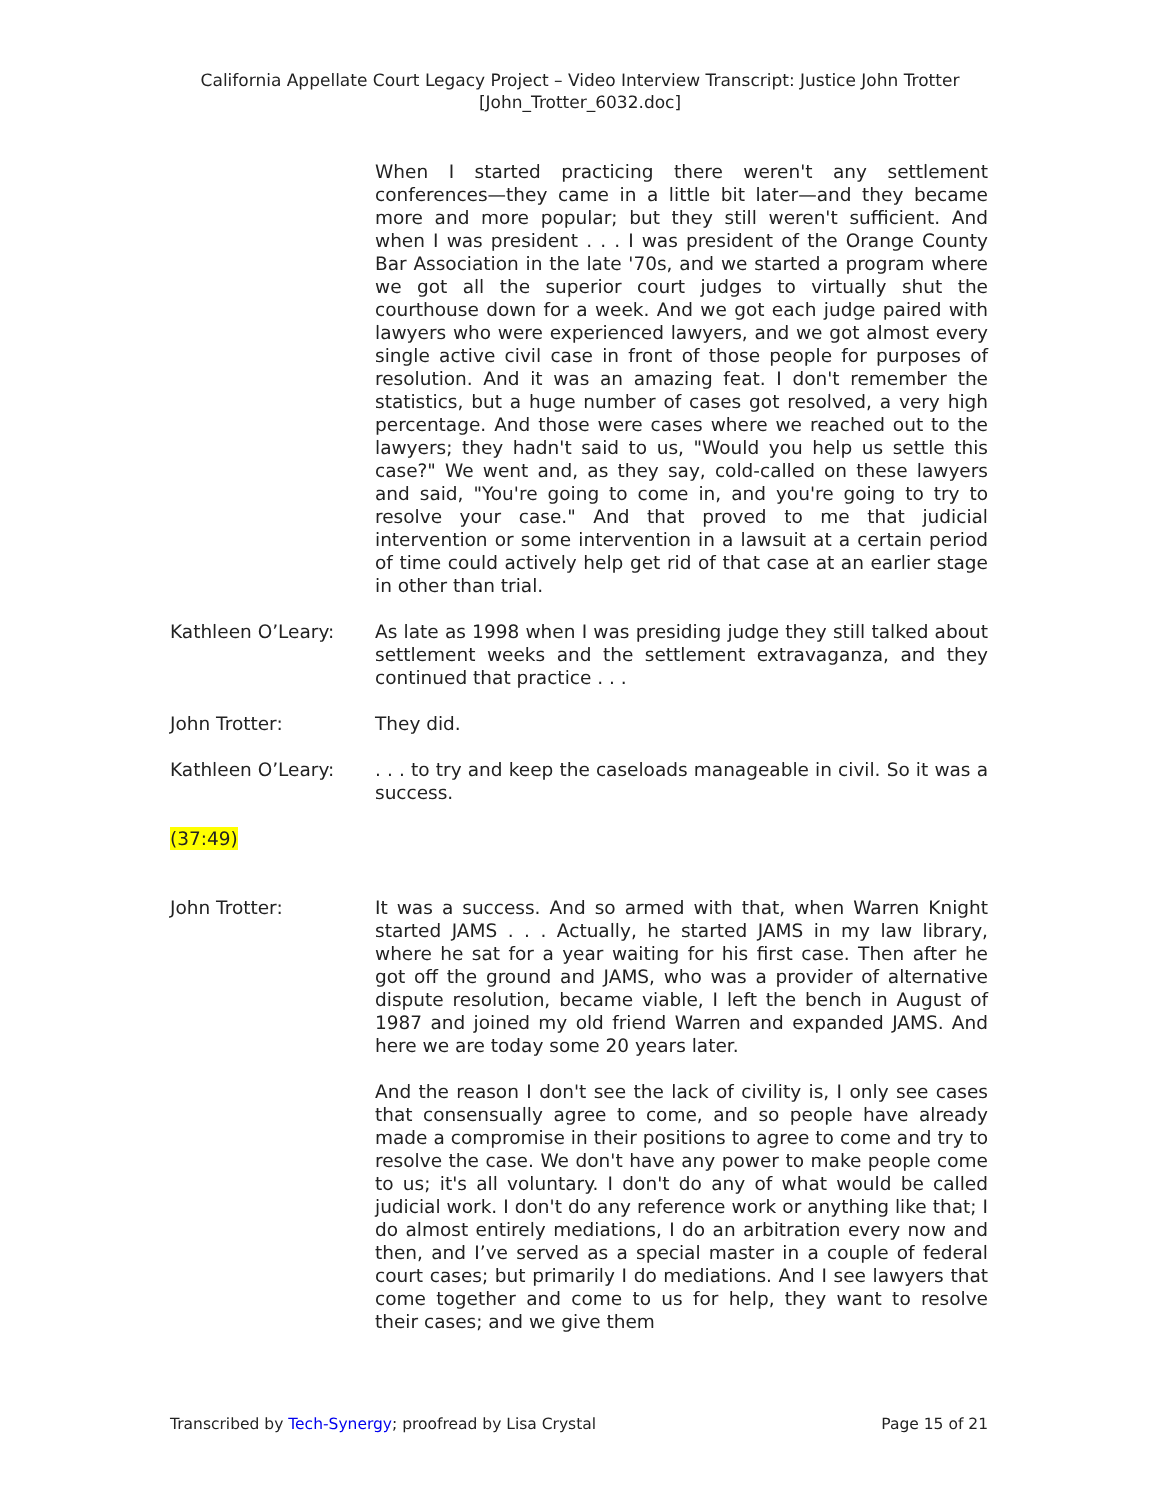California Appellate Court Legacy Project – Video Interview Transcript: Justice John Trotter
[John_Trotter_6032.doc]
When I started practicing there weren't any settlement conferences—they came in a little bit later—and they became more and more popular; but they still weren't sufficient. And when I was president . . . I was president of the Orange County Bar Association in the late '70s, and we started a program where we got all the superior court judges to virtually shut the courthouse down for a week. And we got each judge paired with lawyers who were experienced lawyers, and we got almost every single active civil case in front of those people for purposes of resolution. And it was an amazing feat. I don't remember the statistics, but a huge number of cases got resolved, a very high percentage. And those were cases where we reached out to the lawyers; they hadn't said to us, "Would you help us settle this case?" We went and, as they say, cold-called on these lawyers and said, "You're going to come in, and you're going to try to resolve your case." And that proved to me that judicial intervention or some intervention in a lawsuit at a certain period of time could actively help get rid of that case at an earlier stage in other than trial.
Kathleen O’Leary: As late as 1998 when I was presiding judge they still talked about settlement weeks and the settlement extravaganza, and they continued that practice . . .
John Trotter: They did.
Kathleen O’Leary: . . . to try and keep the caseloads manageable in civil. So it was a success.
(37:49)
John Trotter: It was a success. And so armed with that, when Warren Knight started JAMS . . . Actually, he started JAMS in my law library, where he sat for a year waiting for his first case. Then after he got off the ground and JAMS, who was a provider of alternative dispute resolution, became viable, I left the bench in August of 1987 and joined my old friend Warren and expanded JAMS. And here we are today some 20 years later.
And the reason I don't see the lack of civility is, I only see cases that consensually agree to come, and so people have already made a compromise in their positions to agree to come and try to resolve the case. We don't have any power to make people come to us; it's all voluntary. I don't do any of what would be called judicial work. I don't do any reference work or anything like that; I do almost entirely mediations, I do an arbitration every now and then, and I’ve served as a special master in a couple of federal court cases; but primarily I do mediations. And I see lawyers that come together and come to us for help, they want to resolve their cases; and we give them
Transcribed by Tech-Synergy; proofread by Lisa Crystal Page 15 of 21